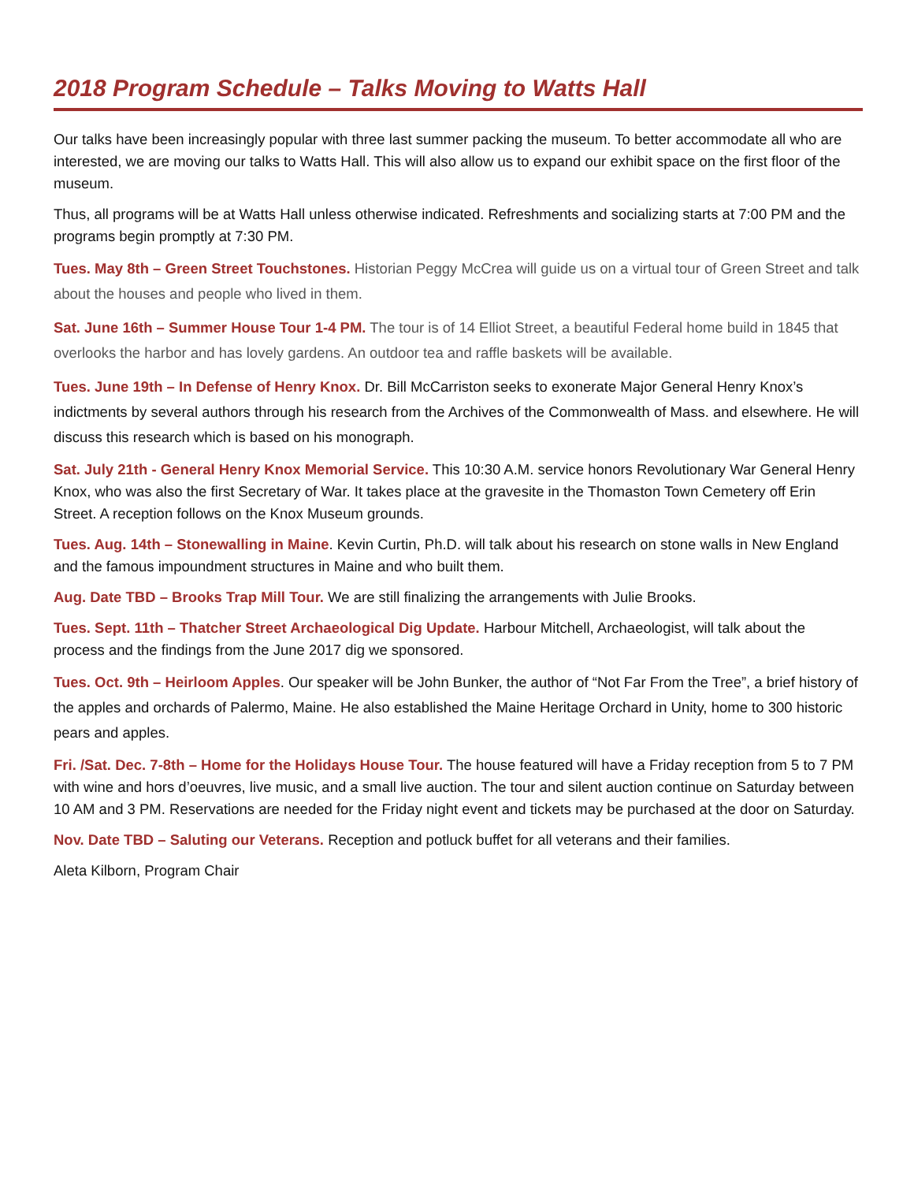2018 Program Schedule – Talks Moving to Watts Hall
Our talks have been increasingly popular with three last summer packing the museum. To better accommodate all who are interested, we are moving our talks to Watts Hall. This will also allow us to expand our exhibit space on the first floor of the museum.
Thus, all programs will be at Watts Hall unless otherwise indicated. Refreshments and socializing starts at 7:00 PM and the programs begin promptly at 7:30 PM.
Tues. May 8th – Green Street Touchstones. Historian Peggy McCrea will guide us on a virtual tour of Green Street and talk about the houses and people who lived in them.
Sat. June 16th – Summer House Tour 1-4 PM. The tour is of 14 Elliot Street, a beautiful Federal home build in 1845 that overlooks the harbor and has lovely gardens. An outdoor tea and raffle baskets will be available.
Tues. June 19th – In Defense of Henry Knox. Dr. Bill McCarriston seeks to exonerate Major General Henry Knox’s indictments by several authors through his research from the Archives of the Commonwealth of Mass. and elsewhere. He will discuss this research which is based on his monograph.
Sat. July 21th - General Henry Knox Memorial Service. This 10:30 A.M. service honors Revolutionary War General Henry Knox, who was also the first Secretary of War. It takes place at the gravesite in the Thomaston Town Cemetery off Erin Street. A reception follows on the Knox Museum grounds.
Tues. Aug. 14th – Stonewalling in Maine. Kevin Curtin, Ph.D. will talk about his research on stone walls in New England and the famous impoundment structures in Maine and who built them.
Aug. Date TBD – Brooks Trap Mill Tour. We are still finalizing the arrangements with Julie Brooks.
Tues. Sept. 11th – Thatcher Street Archaeological Dig Update. Harbour Mitchell, Archaeologist, will talk about the process and the findings from the June 2017 dig we sponsored.
Tues. Oct. 9th – Heirloom Apples. Our speaker will be John Bunker, the author of “Not Far From the Tree”, a brief history of the apples and orchards of Palermo, Maine. He also established the Maine Heritage Orchard in Unity, home to 300 historic pears and apples.
Fri. /Sat. Dec. 7-8th – Home for the Holidays House Tour. The house featured will have a Friday reception from 5 to 7 PM with wine and hors d’oeuvres, live music, and a small live auction. The tour and silent auction continue on Saturday between 10 AM and 3 PM. Reservations are needed for the Friday night event and tickets may be purchased at the door on Saturday.
Nov. Date TBD – Saluting our Veterans. Reception and potluck buffet for all veterans and their families.
Aleta Kilborn, Program Chair